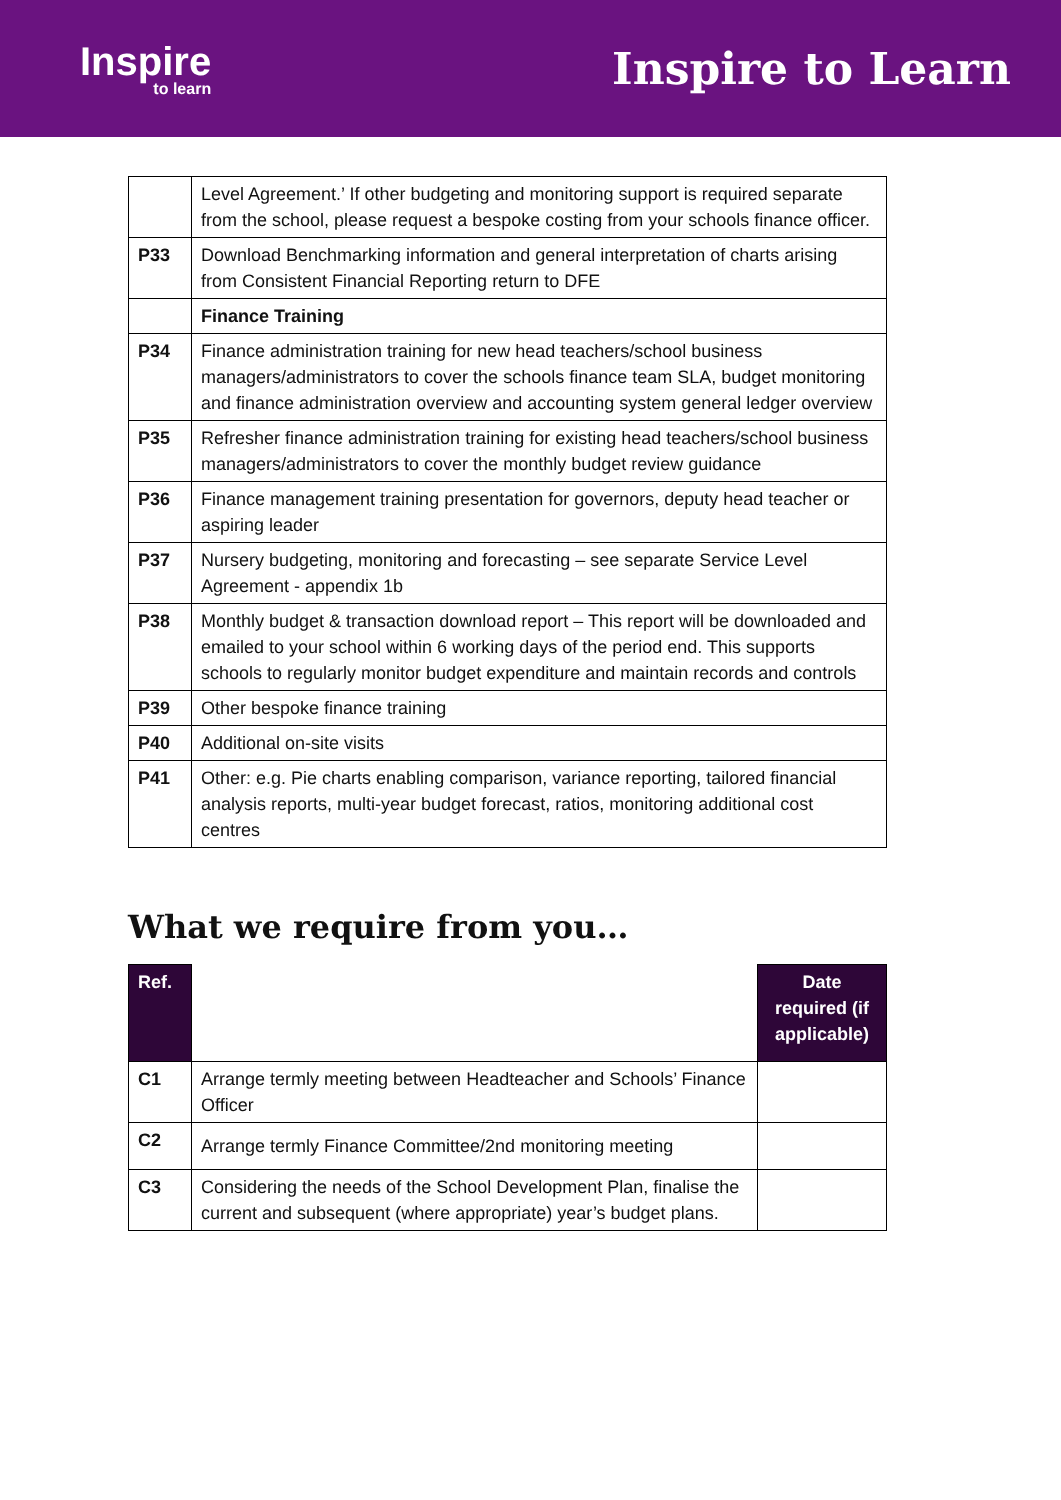Inspire
to learn
Inspire to Learn
| | Level Agreement.’ If other budgeting and monitoring support is required separate from the school, please request a bespoke costing from your schools finance officer. |
| P33 | Download Benchmarking information and general interpretation of charts arising from Consistent Financial Reporting return to DFE |
| | Finance Training |
| P34 | Finance administration training for new head teachers/school business managers/administrators to cover the schools finance team SLA, budget monitoring and finance administration overview and accounting system general ledger overview |
| P35 | Refresher finance administration training for existing head teachers/school business managers/administrators to cover the monthly budget review guidance |
| P36 | Finance management training presentation for governors, deputy head teacher or aspiring leader |
| P37 | Nursery budgeting, monitoring and forecasting – see separate Service Level Agreement - appendix 1b |
| P38 | Monthly budget & transaction download report – This report will be downloaded and emailed to your school within 6 working days of the period end. This supports schools to regularly monitor budget expenditure and maintain records and controls |
| P39 | Other bespoke finance training |
| P40 | Additional on-site visits |
| P41 | Other: e.g. Pie charts enabling comparison, variance reporting, tailored financial analysis reports, multi-year budget forecast, ratios, monitoring additional cost centres |
What we require from you…
| Ref. | | Date required (if applicable) |
| --- | --- | --- |
| C1 | Arrange termly meeting between Headteacher and Schools’ Finance Officer | |
| C2 | Arrange termly Finance Committee/2nd monitoring meeting | |
| C3 | Considering the needs of the School Development Plan, finalise the current and subsequent (where appropriate) year’s budget plans. | |